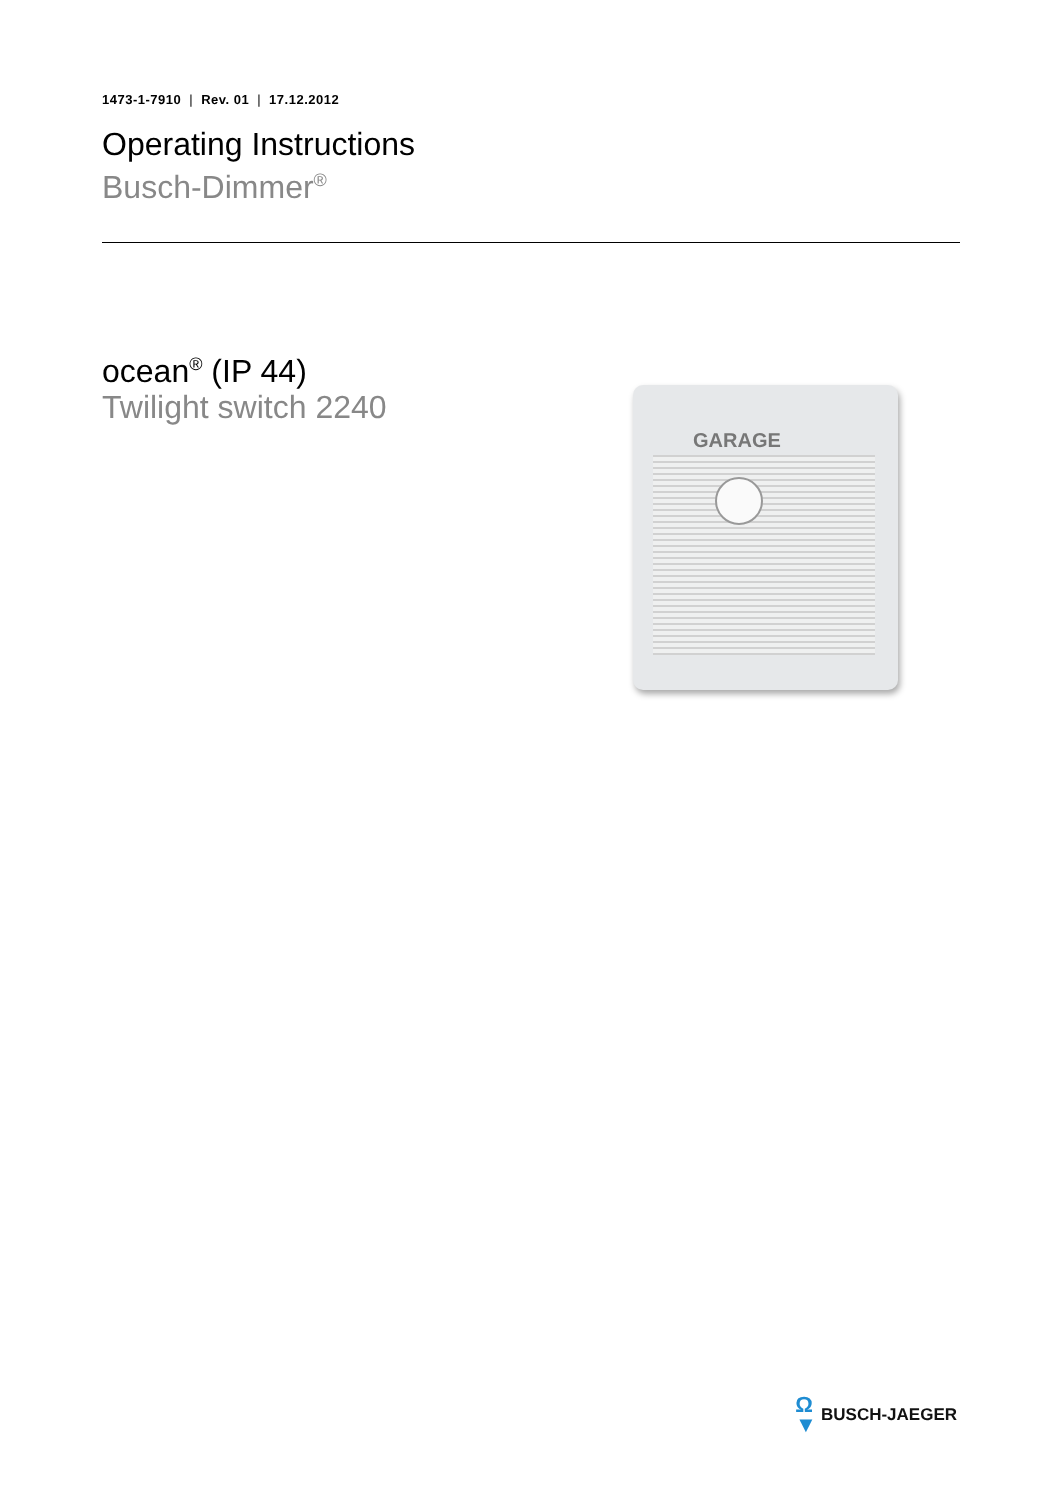1473-1-7910 | Rev. 01 | 17.12.2012
Operating Instructions
Busch-Dimmer<sup>®</sup>
ocean<sup>®</sup> (IP 44)
Twilight switch 2240
GARAGE
Ω
▼
BUSCH-JAEGER